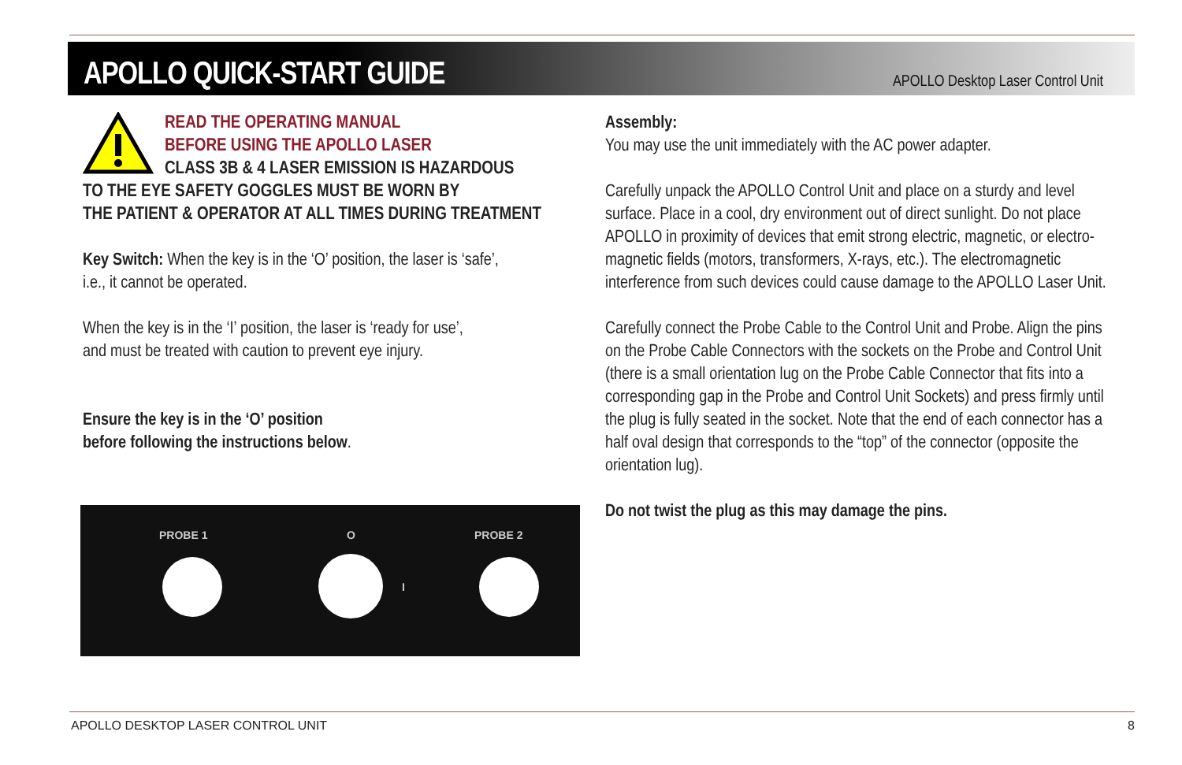APOLLO QUICK-START GUIDE
APOLLO Desktop Laser Control Unit
READ THE OPERATING MANUAL
BEFORE USING THE APOLLO LASER
CLASS 3B & 4 LASER EMISSION IS HAZARDOUS
TO THE EYE SAFETY GOGGLES MUST BE WORN BY
THE PATIENT & OPERATOR AT ALL TIMES DURING TREATMENT
Key Switch: When the key is in the ‘O’ position, the laser is ‘safe’,
i.e., it cannot be operated.
When the key is in the ‘I’ position, the laser is ‘ready for use’,
and must be treated with caution to prevent eye injury.
Ensure the key is in the ‘O’ position
before following the instructions below.
PROBE 1 O
I
PROBE 2
Assembly:
You may use the unit immediately with the AC power adapter.
Carefully unpack the APOLLO Control Unit and place on a sturdy and level surface. Place in a cool, dry environment out of direct sunlight. Do not place APOLLO in proximity of devices that emit strong electric, magnetic, or electro-magnetic fields (motors, transformers, X-rays, etc.). The electromagnetic interference from such devices could cause damage to the APOLLO Laser Unit.
Carefully connect the Probe Cable to the Control Unit and Probe. Align the pins on the Probe Cable Connectors with the sockets on the Probe and Control Unit (there is a small orientation lug on the Probe Cable Connector that fits into a corresponding gap in the Probe and Control Unit Sockets) and press firmly until the plug is fully seated in the socket. Note that the end of each connector has a half oval design that corresponds to the “top” of the connector (opposite the orientation lug).
Do not twist the plug as this may damage the pins.
APOLLO DESKTOP LASER CONTROL UNIT 8